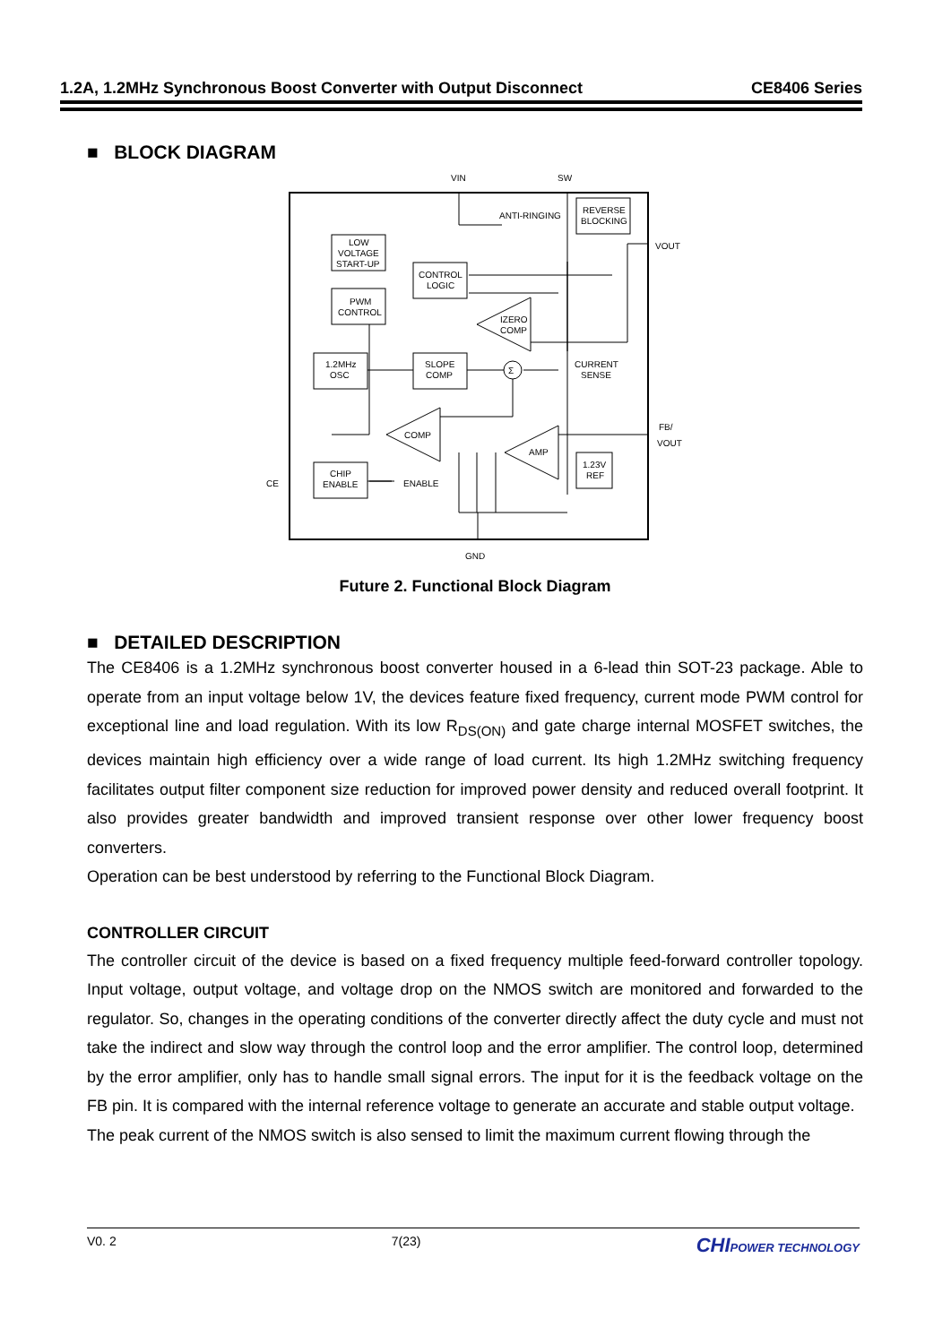1.2A, 1.2MHz Synchronous Boost Converter with Output Disconnect CE8406 Series
■ BLOCK DIAGRAM
VIN
SW
ANTI-RINGING
REVERSE
BLOCKING
VOUT
LOW
VOLTAGE
START-UP
CONTROL
LOGIC
PWM
CONTROL
IZERO
COMP
1.2MHz
OSC
SLOPE
COMP
Σ
CURRENT
SENSE
COMP
AMP
FB/
VOUT
1.23V
REF
CE
CHIP
ENABLE
ENABLE
GND
Future 2. Functional Block Diagram
■ DETAILED DESCRIPTION
The CE8406 is a 1.2MHz synchronous boost converter housed in a 6-lead thin SOT-23 package. Able to operate from an input voltage below 1V, the devices feature fixed frequency, current mode PWM control for exceptional line and load regulation. With its low R<sub>DS(ON)</sub> and gate charge internal MOSFET switches, the devices maintain high efficiency over a wide range of load current. Its high 1.2MHz switching frequency facilitates output filter component size reduction for improved power density and reduced overall footprint. It also provides greater bandwidth and improved transient response over other lower frequency boost converters.
Operation can be best understood by referring to the Functional Block Diagram.
CONTROLLER CIRCUIT
The controller circuit of the device is based on a fixed frequency multiple feed-forward controller topology. Input voltage, output voltage, and voltage drop on the NMOS switch are monitored and forwarded to the regulator. So, changes in the operating conditions of the converter directly affect the duty cycle and must not take the indirect and slow way through the control loop and the error amplifier. The control loop, determined by the error amplifier, only has to handle small signal errors. The input for it is the feedback voltage on the FB pin. It is compared with the internal reference voltage to generate an accurate and stable output voltage.
The peak current of the NMOS switch is also sensed to limit the maximum current flowing through the
V0. 2 7(23) CHIPOWER TECHNOLOGY